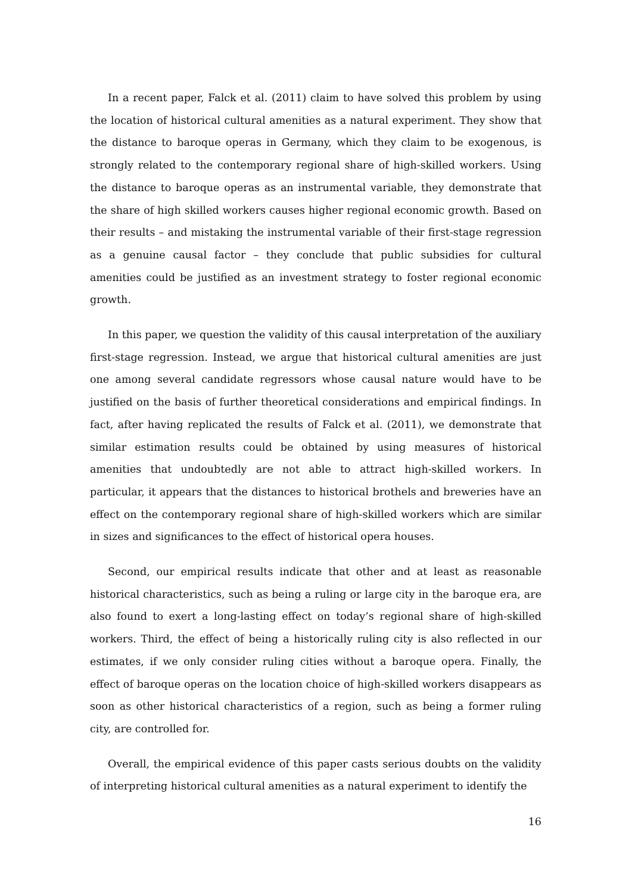In a recent paper, Falck et al. (2011) claim to have solved this problem by using the location of historical cultural amenities as a natural experiment. They show that the distance to baroque operas in Germany, which they claim to be exogenous, is strongly related to the contemporary regional share of high-skilled workers. Using the distance to baroque operas as an instrumental variable, they demonstrate that the share of high skilled workers causes higher regional economic growth. Based on their results – and mistaking the instrumental variable of their first-stage regression as a genuine causal factor – they conclude that public subsidies for cultural amenities could be justified as an investment strategy to foster regional economic growth.
In this paper, we question the validity of this causal interpretation of the auxiliary first-stage regression. Instead, we argue that historical cultural amenities are just one among several candidate regressors whose causal nature would have to be justified on the basis of further theoretical considerations and empirical findings. In fact, after having replicated the results of Falck et al. (2011), we demonstrate that similar estimation results could be obtained by using measures of historical amenities that undoubtedly are not able to attract high-skilled workers. In particular, it appears that the distances to historical brothels and breweries have an effect on the contemporary regional share of high-skilled workers which are similar in sizes and significances to the effect of historical opera houses.
Second, our empirical results indicate that other and at least as reasonable historical characteristics, such as being a ruling or large city in the baroque era, are also found to exert a long-lasting effect on today’s regional share of high-skilled workers. Third, the effect of being a historically ruling city is also reflected in our estimates, if we only consider ruling cities without a baroque opera. Finally, the effect of baroque operas on the location choice of high-skilled workers disappears as soon as other historical characteristics of a region, such as being a former ruling city, are controlled for.
Overall, the empirical evidence of this paper casts serious doubts on the validity of interpreting historical cultural amenities as a natural experiment to identify the
16